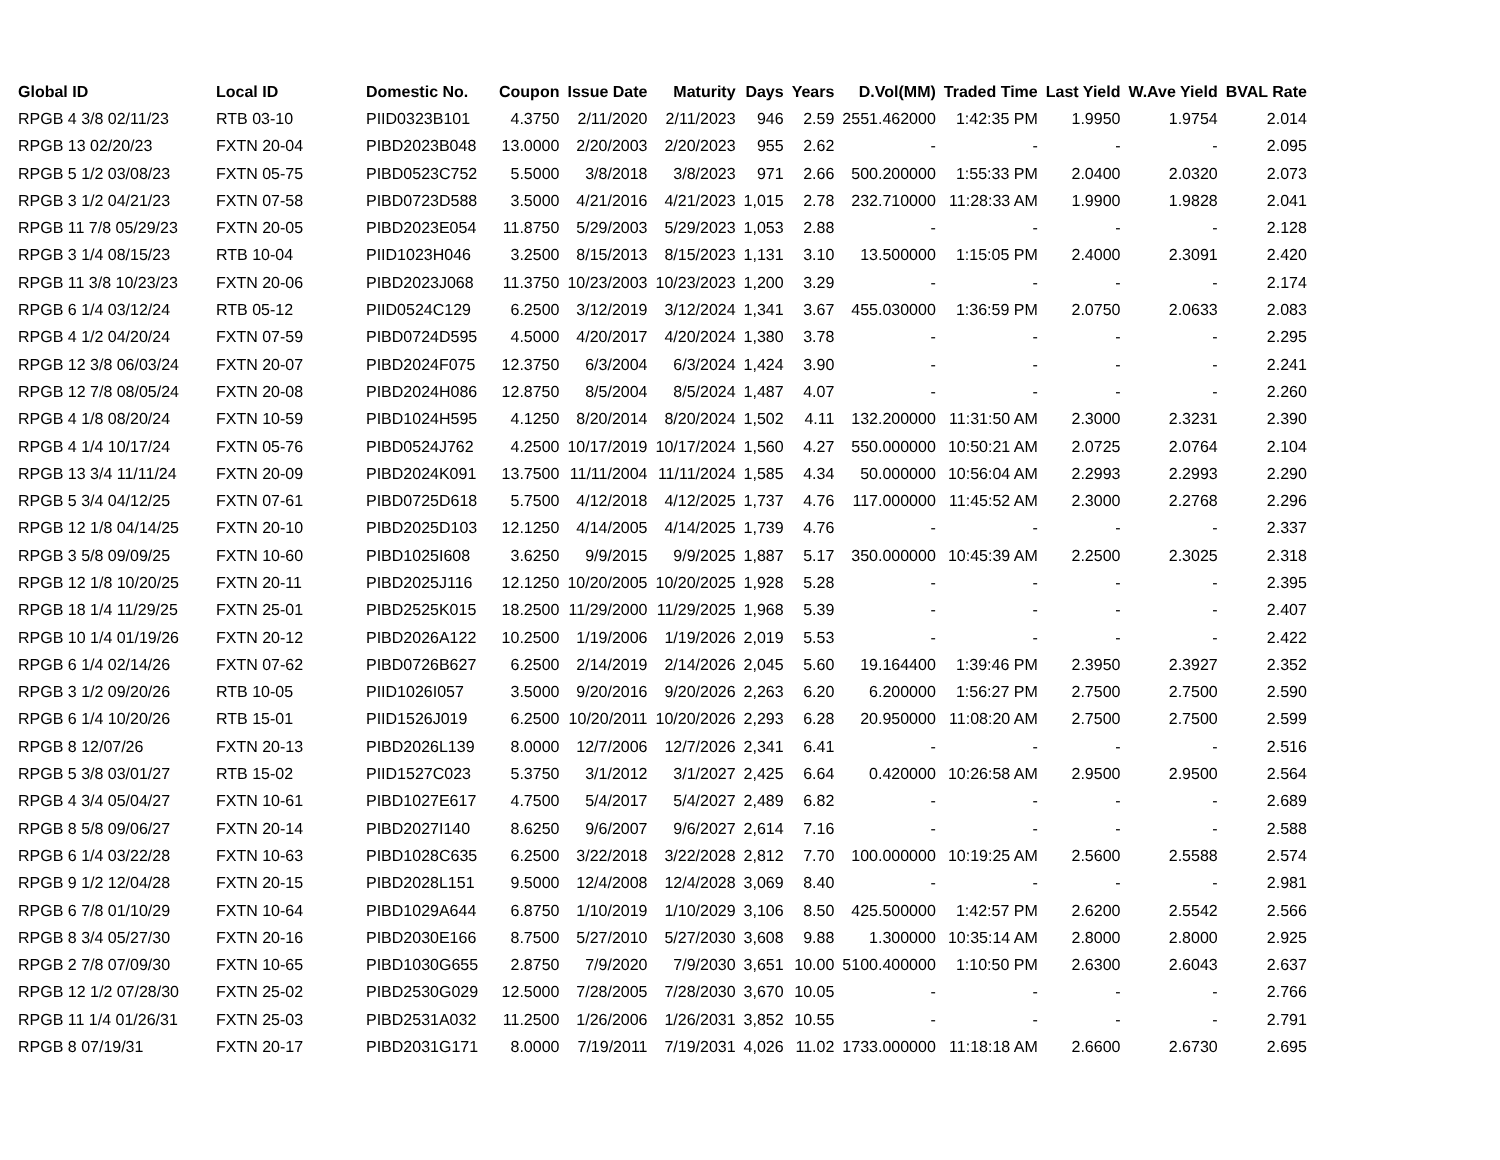| Global ID | Local ID | Domestic No. | Coupon | Issue Date | Maturity | Days | Years | D.Vol(MM) | Traded Time | Last Yield | W.Ave Yield | BVAL Rate |
| --- | --- | --- | --- | --- | --- | --- | --- | --- | --- | --- | --- | --- |
| RPGB 4 3/8 02/11/23 | RTB 03-10 | PIID0323B101 | 4.3750 | 2/11/2020 | 2/11/2023 | 946 | 2.59 | 2551.462000 | 1:42:35 PM | 1.9950 | 1.9754 | 2.014 |
| RPGB 13 02/20/23 | FXTN 20-04 | PIBD2023B048 | 13.0000 | 2/20/2003 | 2/20/2023 | 955 | 2.62 | - | - | - | - | 2.095 |
| RPGB 5 1/2 03/08/23 | FXTN 05-75 | PIBD0523C752 | 5.5000 | 3/8/2018 | 3/8/2023 | 971 | 2.66 | 500.200000 | 1:55:33 PM | 2.0400 | 2.0320 | 2.073 |
| RPGB 3 1/2 04/21/23 | FXTN 07-58 | PIBD0723D588 | 3.5000 | 4/21/2016 | 4/21/2023 | 1,015 | 2.78 | 232.710000 | 11:28:33 AM | 1.9900 | 1.9828 | 2.041 |
| RPGB 11 7/8 05/29/23 | FXTN 20-05 | PIBD2023E054 | 11.8750 | 5/29/2003 | 5/29/2023 | 1,053 | 2.88 | - | - | - | - | 2.128 |
| RPGB 3 1/4 08/15/23 | RTB 10-04 | PIID1023H046 | 3.2500 | 8/15/2013 | 8/15/2023 | 1,131 | 3.10 | 13.500000 | 1:15:05 PM | 2.4000 | 2.3091 | 2.420 |
| RPGB 11 3/8 10/23/23 | FXTN 20-06 | PIBD2023J068 | 11.3750 | 10/23/2003 | 10/23/2023 | 1,200 | 3.29 | - | - | - | - | 2.174 |
| RPGB 6 1/4 03/12/24 | RTB 05-12 | PIID0524C129 | 6.2500 | 3/12/2019 | 3/12/2024 | 1,341 | 3.67 | 455.030000 | 1:36:59 PM | 2.0750 | 2.0633 | 2.083 |
| RPGB 4 1/2 04/20/24 | FXTN 07-59 | PIBD0724D595 | 4.5000 | 4/20/2017 | 4/20/2024 | 1,380 | 3.78 | - | - | - | - | 2.295 |
| RPGB 12 3/8 06/03/24 | FXTN 20-07 | PIBD2024F075 | 12.3750 | 6/3/2004 | 6/3/2024 | 1,424 | 3.90 | - | - | - | - | 2.241 |
| RPGB 12 7/8 08/05/24 | FXTN 20-08 | PIBD2024H086 | 12.8750 | 8/5/2004 | 8/5/2024 | 1,487 | 4.07 | - | - | - | - | 2.260 |
| RPGB 4 1/8 08/20/24 | FXTN 10-59 | PIBD1024H595 | 4.1250 | 8/20/2014 | 8/20/2024 | 1,502 | 4.11 | 132.200000 | 11:31:50 AM | 2.3000 | 2.3231 | 2.390 |
| RPGB 4 1/4 10/17/24 | FXTN 05-76 | PIBD0524J762 | 4.2500 | 10/17/2019 | 10/17/2024 | 1,560 | 4.27 | 550.000000 | 10:50:21 AM | 2.0725 | 2.0764 | 2.104 |
| RPGB 13 3/4 11/11/24 | FXTN 20-09 | PIBD2024K091 | 13.7500 | 11/11/2004 | 11/11/2024 | 1,585 | 4.34 | 50.000000 | 10:56:04 AM | 2.2993 | 2.2993 | 2.290 |
| RPGB 5 3/4 04/12/25 | FXTN 07-61 | PIBD0725D618 | 5.7500 | 4/12/2018 | 4/12/2025 | 1,737 | 4.76 | 117.000000 | 11:45:52 AM | 2.3000 | 2.2768 | 2.296 |
| RPGB 12 1/8 04/14/25 | FXTN 20-10 | PIBD2025D103 | 12.1250 | 4/14/2005 | 4/14/2025 | 1,739 | 4.76 | - | - | - | - | 2.337 |
| RPGB 3 5/8 09/09/25 | FXTN 10-60 | PIBD1025I608 | 3.6250 | 9/9/2015 | 9/9/2025 | 1,887 | 5.17 | 350.000000 | 10:45:39 AM | 2.2500 | 2.3025 | 2.318 |
| RPGB 12 1/8 10/20/25 | FXTN 20-11 | PIBD2025J116 | 12.1250 | 10/20/2005 | 10/20/2025 | 1,928 | 5.28 | - | - | - | - | 2.395 |
| RPGB 18 1/4 11/29/25 | FXTN 25-01 | PIBD2525K015 | 18.2500 | 11/29/2000 | 11/29/2025 | 1,968 | 5.39 | - | - | - | - | 2.407 |
| RPGB 10 1/4 01/19/26 | FXTN 20-12 | PIBD2026A122 | 10.2500 | 1/19/2006 | 1/19/2026 | 2,019 | 5.53 | - | - | - | - | 2.422 |
| RPGB 6 1/4 02/14/26 | FXTN 07-62 | PIBD0726B627 | 6.2500 | 2/14/2019 | 2/14/2026 | 2,045 | 5.60 | 19.164400 | 1:39:46 PM | 2.3950 | 2.3927 | 2.352 |
| RPGB 3 1/2 09/20/26 | RTB 10-05 | PIID1026I057 | 3.5000 | 9/20/2016 | 9/20/2026 | 2,263 | 6.20 | 6.200000 | 1:56:27 PM | 2.7500 | 2.7500 | 2.590 |
| RPGB 6 1/4 10/20/26 | RTB 15-01 | PIID1526J019 | 6.2500 | 10/20/2011 | 10/20/2026 | 2,293 | 6.28 | 20.950000 | 11:08:20 AM | 2.7500 | 2.7500 | 2.599 |
| RPGB 8 12/07/26 | FXTN 20-13 | PIBD2026L139 | 8.0000 | 12/7/2006 | 12/7/2026 | 2,341 | 6.41 | - | - | - | - | 2.516 |
| RPGB 5 3/8 03/01/27 | RTB 15-02 | PIID1527C023 | 5.3750 | 3/1/2012 | 3/1/2027 | 2,425 | 6.64 | 0.420000 | 10:26:58 AM | 2.9500 | 2.9500 | 2.564 |
| RPGB 4 3/4 05/04/27 | FXTN 10-61 | PIBD1027E617 | 4.7500 | 5/4/2017 | 5/4/2027 | 2,489 | 6.82 | - | - | - | - | 2.689 |
| RPGB 8 5/8 09/06/27 | FXTN 20-14 | PIBD2027I140 | 8.6250 | 9/6/2007 | 9/6/2027 | 2,614 | 7.16 | - | - | - | - | 2.588 |
| RPGB 6 1/4 03/22/28 | FXTN 10-63 | PIBD1028C635 | 6.2500 | 3/22/2018 | 3/22/2028 | 2,812 | 7.70 | 100.000000 | 10:19:25 AM | 2.5600 | 2.5588 | 2.574 |
| RPGB 9 1/2 12/04/28 | FXTN 20-15 | PIBD2028L151 | 9.5000 | 12/4/2008 | 12/4/2028 | 3,069 | 8.40 | - | - | - | - | 2.981 |
| RPGB 6 7/8 01/10/29 | FXTN 10-64 | PIBD1029A644 | 6.8750 | 1/10/2019 | 1/10/2029 | 3,106 | 8.50 | 425.500000 | 1:42:57 PM | 2.6200 | 2.5542 | 2.566 |
| RPGB 8 3/4 05/27/30 | FXTN 20-16 | PIBD2030E166 | 8.7500 | 5/27/2010 | 5/27/2030 | 3,608 | 9.88 | 1.300000 | 10:35:14 AM | 2.8000 | 2.8000 | 2.925 |
| RPGB 2 7/8 07/09/30 | FXTN 10-65 | PIBD1030G655 | 2.8750 | 7/9/2020 | 7/9/2030 | 3,651 | 10.00 | 5100.400000 | 1:10:50 PM | 2.6300 | 2.6043 | 2.637 |
| RPGB 12 1/2 07/28/30 | FXTN 25-02 | PIBD2530G029 | 12.5000 | 7/28/2005 | 7/28/2030 | 3,670 | 10.05 | - | - | - | - | 2.766 |
| RPGB 11 1/4 01/26/31 | FXTN 25-03 | PIBD2531A032 | 11.2500 | 1/26/2006 | 1/26/2031 | 3,852 | 10.55 | - | - | - | - | 2.791 |
| RPGB 8 07/19/31 | FXTN 20-17 | PIBD2031G171 | 8.0000 | 7/19/2011 | 7/19/2031 | 4,026 | 11.02 | 1733.000000 | 11:18:18 AM | 2.6600 | 2.6730 | 2.695 |